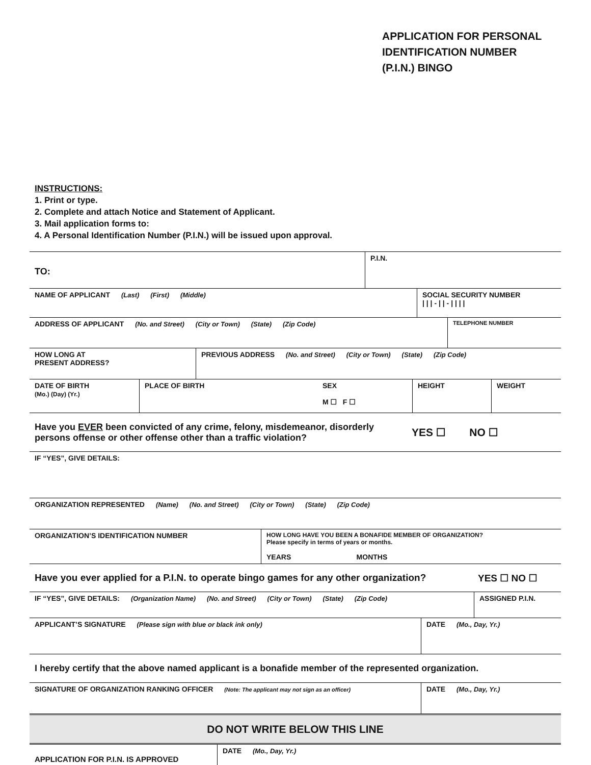APPLICATION FOR PERSONAL
IDENTIFICATION NUMBER
(P.I.N.) BINGO
INSTRUCTIONS:
1. Print or type.
2. Complete and attach Notice and Statement of Applicant.
3. Mail application forms to:
4. A Personal Identification Number (P.I.N.) will be issued upon approval.
TO:
P.I.N.
NAME OF APPLICANT (Last) (First) (Middle) SOCIAL SECURITY NUMBER
| | | - | | - | | | |
ADDRESS OF APPLICANT (No. and Street) (City or Town) (State) (Zip Code)
TELEPHONE NUMBER
HOW LONG AT
PRESENT ADDRESS?
PREVIOUS ADDRESS (No. and Street) (City or Town) (State) (Zip Code)
DATE OF BIRTH
(Mo.) (Day) (Yr.)
PLACE OF BIRTH SEX
M ☐ F ☐
HEIGHT WEIGHT
Have you EVER been convicted of any crime, felony, misdemeanor, disorderly persons offense or other offense other than a traffic violation?
YES ☐ NO ☐
IF “YES”, GIVE DETAILS:
ORGANIZATION REPRESENTED (Name) (No. and Street) (City or Town) (State) (Zip Code)
ORGANIZATION’S IDENTIFICATION NUMBER
HOW LONG HAVE YOU BEEN A BONAFIDE MEMBER OF ORGANIZATION?
Please specify in terms of years or months.
YEARS MONTHS
Have you ever applied for a P.I.N. to operate bingo games for any other organization?
YES ☐ NO ☐
IF “YES”, GIVE DETAILS: (Organization Name) (No. and Street) (City or Town) (State) (Zip Code) ASSIGNED P.I.N.
APPLICANT’S SIGNATURE (Please sign with blue or black ink only) DATE (Mo., Day, Yr.)
I hereby certify that the above named applicant is a bonafide member of the represented organization.
SIGNATURE OF ORGANIZATION RANKING OFFICER (Note: The applicant may not sign as an officer)
DATE (Mo., Day, Yr.)
DO NOT WRITE BELOW THIS LINE
APPLICATION FOR P.I.N. IS APPROVED
DATE (Mo., Day, Yr.)